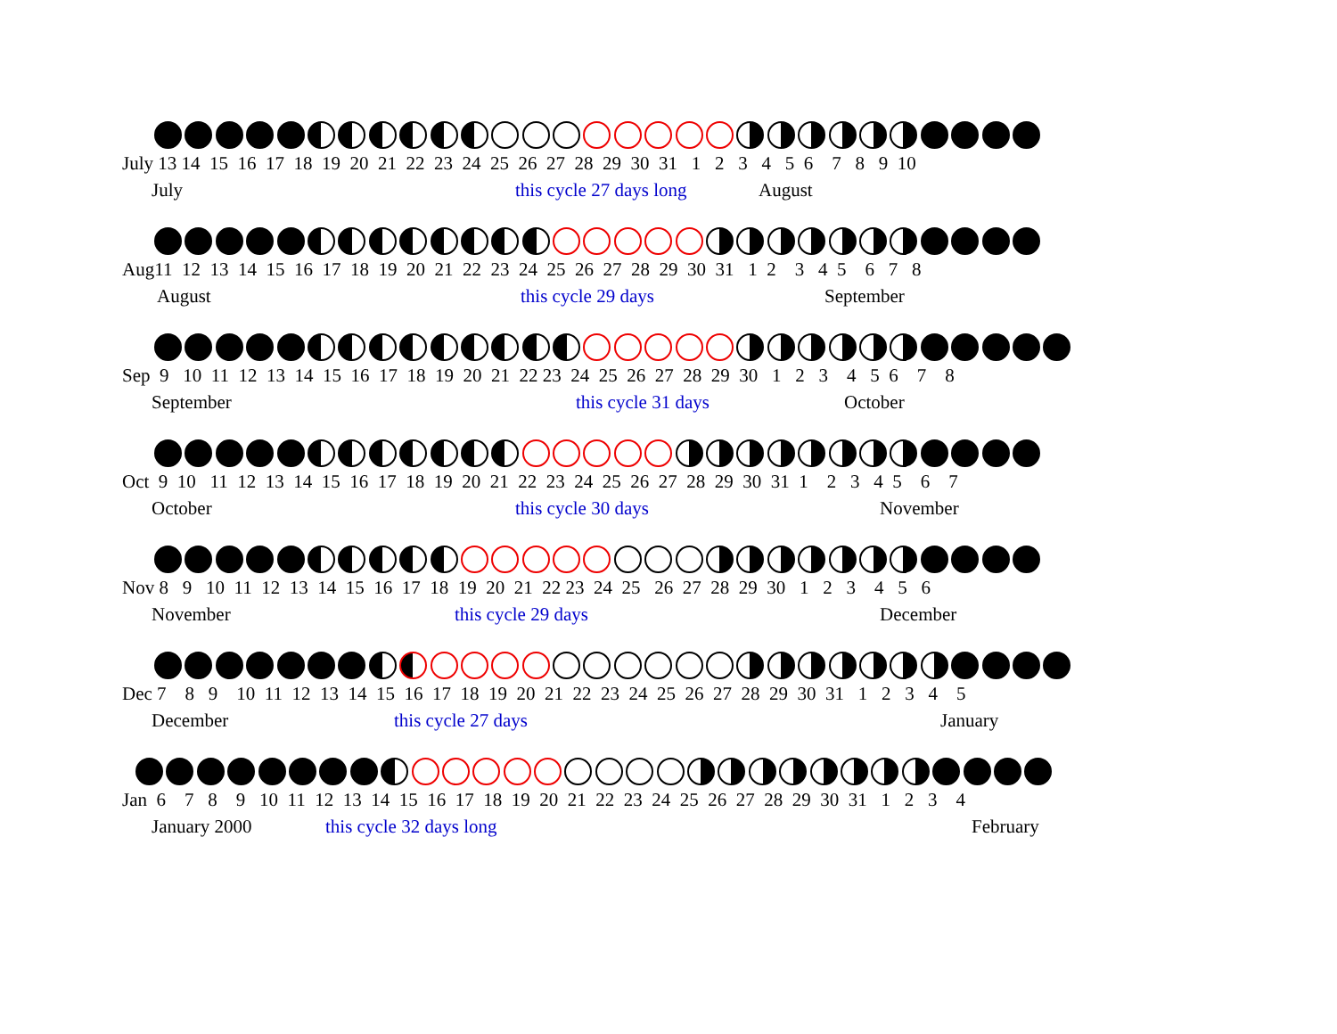July 13 14 15 16 17 18 19 20 21 22 23 24 25 26 27 28 29 30 31 1 2 3 4 5 6 7 8 9 10
July this cycle 27 days long August
Aug11 12 13 14 15 16 17 18 19 20 21 22 23 24 25 26 27 28 29 30 31 1 2 3 4 5 6 7 8
August this cycle 29 days September
Sep 9 10 11 12 13 14 15 16 17 18 19 20 21 22 23 24 25 26 27 28 29 30 1 2 3 4 5 6 7 8
September this cycle 31 days October
Oct 9 10 11 12 13 14 15 16 17 18 19 20 21 22 23 24 25 26 27 28 29 30 31 1 2 3 4 5 6 7
October this cycle 30 days November
Nov 8 9 10 11 12 13 14 15 16 17 18 19 20 21 22 23 24 25 26 27 28 29 30 1 2 3 4 5 6
November this cycle 29 days December
Dec 7 8 9 10 11 12 13 14 15 16 17 18 19 20 21 22 23 24 25 26 27 28 29 30 31 1 2 3 4 5
December this cycle 27 days January
Jan 6 7 8 9 10 11 12 13 14 15 16 17 18 19 20 21 22 23 24 25 26 27 28 29 30 31 1 2 3 4
January 2000 this cycle 32 days long February